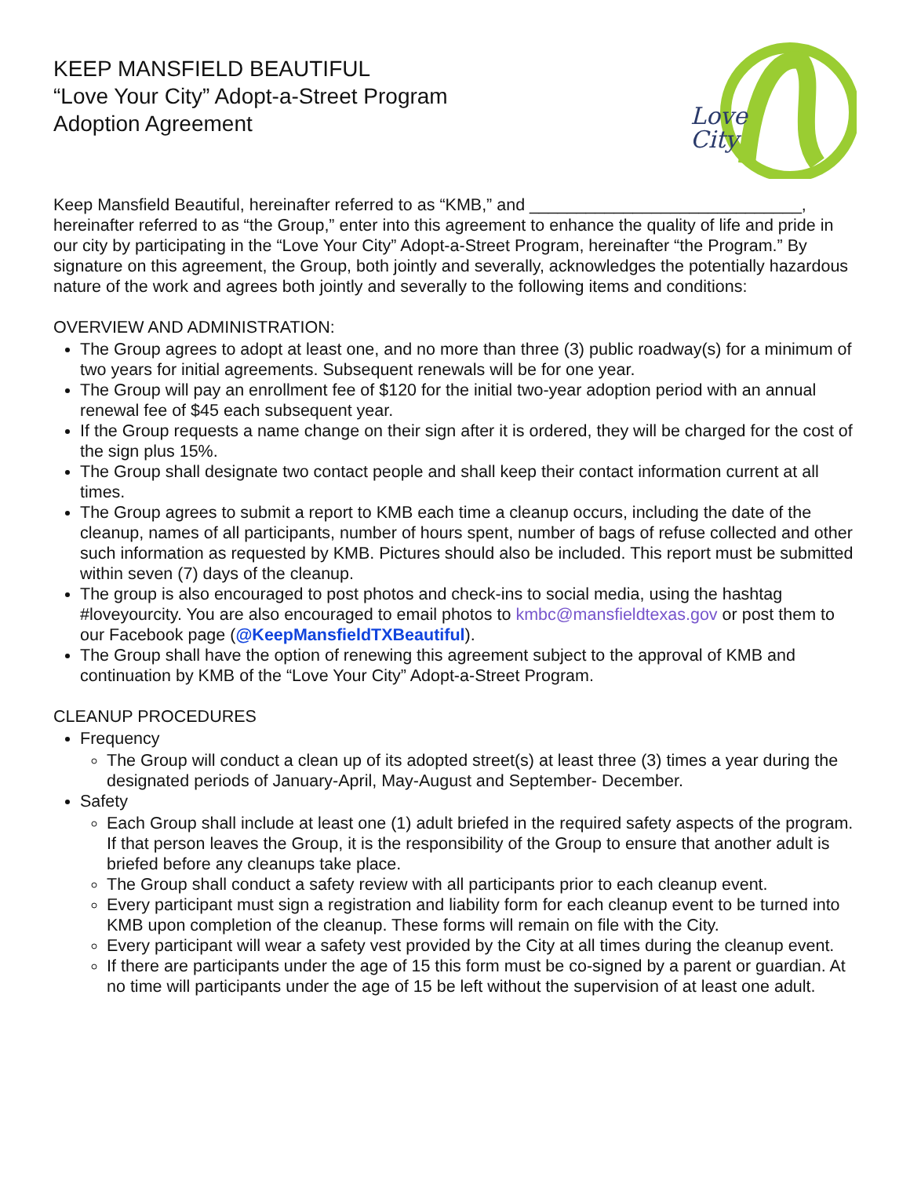KEEP MANSFIELD BEAUTIFUL
“Love Your City” Adopt-a-Street Program
Adoption Agreement
Love
City
Keep Mansfield Beautiful, hereinafter referred to as “KMB,” and _____________________________, hereinafter referred to as “the Group,” enter into this agreement to enhance the quality of life and pride in our city by participating in the “Love Your City” Adopt-a-Street Program, hereinafter “the Program.” By signature on this agreement, the Group, both jointly and severally, acknowledges the potentially hazardous nature of the work and agrees both jointly and severally to the following items and conditions:
OVERVIEW AND ADMINISTRATION:
The Group agrees to adopt at least one, and no more than three (3) public roadway(s) for a minimum of two years for initial agreements. Subsequent renewals will be for one year.
The Group will pay an enrollment fee of $120 for the initial two-year adoption period with an annual renewal fee of $45 each subsequent year.
If the Group requests a name change on their sign after it is ordered, they will be charged for the cost of the sign plus 15%.
The Group shall designate two contact people and shall keep their contact information current at all times.
The Group agrees to submit a report to KMB each time a cleanup occurs, including the date of the cleanup, names of all participants, number of hours spent, number of bags of refuse collected and other such information as requested by KMB. Pictures should also be included. This report must be submitted within seven (7) days of the cleanup.
The group is also encouraged to post photos and check-ins to social media, using the hashtag #loveyourcity. You are also encouraged to email photos to kmbc@mansfieldtexas.gov or post them to our Facebook page (@KeepMansfieldTXBeautiful).
The Group shall have the option of renewing this agreement subject to the approval of KMB and continuation by KMB of the “Love Your City” Adopt-a-Street Program.
CLEANUP PROCEDURES
Frequency
The Group will conduct a clean up of its adopted street(s) at least three (3) times a year during the designated periods of January-April, May-August and September- December.
Safety
Each Group shall include at least one (1) adult briefed in the required safety aspects of the program. If that person leaves the Group, it is the responsibility of the Group to ensure that another adult is briefed before any cleanups take place.
The Group shall conduct a safety review with all participants prior to each cleanup event.
Every participant must sign a registration and liability form for each cleanup event to be turned into KMB upon completion of the cleanup. These forms will remain on file with the City.
Every participant will wear a safety vest provided by the City at all times during the cleanup event.
If there are participants under the age of 15 this form must be co-signed by a parent or guardian. At no time will participants under the age of 15 be left without the supervision of at least one adult.